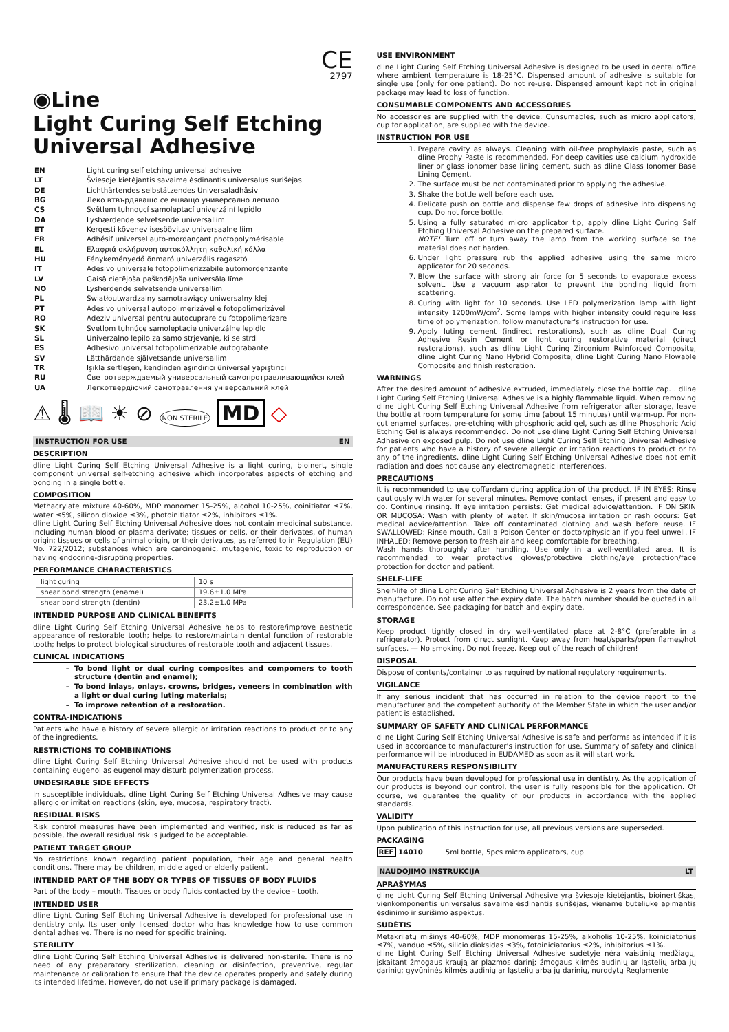CE
2797
◉Line
Light Curing Self Etching Universal Adhesive
| EN | Light curing self etching universal adhesive |
| LT | Šviesoje kietėjantis savaime ėsdinantis universalus surišėjas |
| DE | Lichthärtendes selbstätzendes Universaladhäsiv |
| BG | Леко втвърдяващо се ецващо универсално лепило |
| CS | Světlem tuhnoucí samoleptací univerzální lepidlo |
| DA | Lyshærdende selvetsende universallim |
| ET | Kergesti kõvenev isesöövitav universaalne liim |
| FR | Adhésif universel auto-mordançant photopolymérisable |
| EL | Ελαφριά σκλήρυνση αυτοκόλλητη καθολική κόλλα |
| HU | Fénykeményedő önmaró univerzális ragasztó |
| IT | Adesivo universale fotopolimerizzabile automordenzante |
| LV | Gaisā cietējoša paškodējoša universāla līme |
| NO | Lysherdende selvetsende universallim |
| PL | Światłoutwardzalny samotrawiący uniwersalny klej |
| PT | Adesivo universal autopolimerizável e fotopolimerizável |
| RO | Adeziv universal pentru autocuprare cu fotopolimerizare |
| SK | Svetlom tuhnúce samoleptacie univerzálne lepidlo |
| SL | Univerzalno lepilo za samo strjevanje, ki se strdi |
| ES | Adhesivo universal fotopolimerizable autograbante |
| SV | Lätthärdande självetsande universallim |
| TR | Işıkla sertleşen, kendinden aşındırıcı üniversal yapıştırıcı |
| RU | Светоотверждаемый универсальный самопротравливающийся клей |
| UA | Легкотвердіючий самотравлення універсальний клей |
⚠ 🌡 📖 ☀ ⊘ NON STERILE MD ◇
INSTRUCTION FOR USE EN
DESCRIPTION
dline Light Curing Self Etching Universal Adhesive is a light curing, bioinert, single component universal self-etching adhesive which incorporates aspects of etching and bonding in a single bottle.
COMPOSITION
Methacrylate mixture 40-60%, MDP monomer 15-25%, alcohol 10-25%, coinitiator ≤7%, water ≤5%, silicon dioxide ≤3%, photoinitiator ≤2%, inhibitors ≤1%.
dline Light Curing Self Etching Universal Adhesive does not contain medicinal substance, including human blood or plasma derivate; tissues or cells, or their derivates, of human origin; tissues or cells of animal origin, or their derivates, as referred to in Regulation (EU) No. 722/2012; substances which are carcinogenic, mutagenic, toxic to reproduction or having endocrine-disrupting properties.
PERFORMANCE CHARACTERISTICS
| light curing | 10 s |
| shear bond strength (enamel) | 19.6±1.0 MPa |
| shear bond strength (dentin) | 23.2±1.0 MPa |
INTENDED PURPOSE AND CLINICAL BENEFITS
dline Light Curing Self Etching Universal Adhesive helps to restore/improve aesthetic appearance of restorable tooth; helps to restore/maintain dental function of restorable tooth; helps to protect biological structures of restorable tooth and adjacent tissues.
CLINICAL INDICATIONS
To bond light or dual curing composites and compomers to tooth structure (dentin and enamel);
To bond inlays, onlays, crowns, bridges, veneers in combination with a light or dual curing luting materials;
To improve retention of a restoration.
CONTRA-INDICATIONS
Patients who have a history of severe allergic or irritation reactions to product or to any of the ingredients.
RESTRICTIONS TO COMBINATIONS
dline Light Curing Self Etching Universal Adhesive should not be used with products containing eugenol as eugenol may disturb polymerization process.
UNDESIRABLE SIDE EFFECTS
In susceptible individuals, dline Light Curing Self Etching Universal Adhesive may cause allergic or irritation reactions (skin, eye, mucosa, respiratory tract).
RESIDUAL RISKS
Risk control measures have been implemented and verified, risk is reduced as far as possible, the overall residual risk is judged to be acceptable.
PATIENT TARGET GROUP
No restrictions known regarding patient population, their age and general health conditions. There may be children, middle aged or elderly patient.
INTENDED PART OF THE BODY OR TYPES OF TISSUES OF BODY FLUIDS
Part of the body – mouth. Tissues or body fluids contacted by the device – tooth.
INTENDED USER
dline Light Curing Self Etching Universal Adhesive is developed for professional use in dentistry only. Its user only licensed doctor who has knowledge how to use common dental adhesive. There is no need for specific training.
STERILITY
dline Light Curing Self Etching Universal Adhesive is delivered non-sterile. There is no need of any preparatory sterilization, cleaning or disinfection, preventive, regular maintenance or calibration to ensure that the device operates properly and safely during its intended lifetime. However, do not use if primary package is damaged.
USE ENVIRONMENT
dline Light Curing Self Etching Universal Adhesive is designed to be used in dental office where ambient temperature is 18-25°C. Dispensed amount of adhesive is suitable for single use (only for one patient). Do not re-use. Dispensed amount kept not in original package may lead to loss of function.
CONSUMABLE COMPONENTS AND ACCESSORIES
No accessories are supplied with the device. Cunsumables, such as micro applicators, cup for application, are supplied with the device.
INSTRUCTION FOR USE
1. Prepare cavity as always. Cleaning with oil-free prophylaxis paste, such as dline Prophy Paste is recommended. For deep cavities use calcium hydroxide liner or glass ionomer base lining cement, such as dline Glass Ionomer Base Lining Cement.
2. The surface must be not contaminated prior to applying the adhesive.
3. Shake the bottle well before each use.
4. Delicate push on bottle and dispense few drops of adhesive into dispensing cup. Do not force bottle.
5. Using a fully saturated micro applicator tip, apply dline Light Curing Self Etching Universal Adhesive on the prepared surface.
NOTE! Turn off or turn away the lamp from the working surface so the material does not harden.
6. Under light pressure rub the applied adhesive using the same micro applicator for 20 seconds.
7. Blow the surface with strong air force for 5 seconds to evaporate excess solvent. Use a vacuum aspirator to prevent the bonding liquid from scattering.
8. Curing with light for 10 seconds. Use LED polymerization lamp with light intensity 1200mW/cm<sup>2</sup>. Some lamps with higher intensity could require less time of polymerization, follow manufacturer's instruction for use.
9. Apply luting cement (indirect restorations), such as dline Dual Curing Adhesive Resin Cement or light curing restorative material (direct restorations), such as dline Light Curing Zirconium Reinforced Composite, dline Light Curing Nano Hybrid Composite, dline Light Curing Nano Flowable Composite and finish restoration.
WARNINGS
After the desired amount of adhesive extruded, immediately close the bottle cap. . dline Light Curing Self Etching Universal Adhesive is a highly flammable liquid. When removing dline Light Curing Self Etching Universal Adhesive from refrigerator after storage, leave the bottle at room temperature for some time (about 15 minutes) until warm-up. For non-cut enamel surfaces, pre-etching with phosphoric acid gel, such as dline Phosphoric Acid Etching Gel is always recommended. Do not use dline Light Curing Self Etching Universal Adhesive on exposed pulp. Do not use dline Light Curing Self Etching Universal Adhesive for patients who have a history of severe allergic or irritation reactions to product or to any of the ingredients. dline Light Curing Self Etching Universal Adhesive does not emit radiation and does not cause any electromagnetic interferences.
PRECAUTIONS
It is recommended to use cofferdam during application of the product. IF IN EYES: Rinse cautiously with water for several minutes. Remove contact lenses, if present and easy to do. Continue rinsing. If eye irritation persists: Get medical advice/attention. IF ON SKIN OR MUCOSA: Wash with plenty of water. If skin/mucosa irritation or rash occurs: Get medical advice/attention. Take off contaminated clothing and wash before reuse. IF SWALLOWED: Rinse mouth. Call a Poison Center or doctor/physician if you feel unwell. IF INHALED: Remove person to fresh air and keep comfortable for breathing.
Wash hands thoroughly after handling. Use only in a well-ventilated area. It is recommended to wear protective gloves/protective clothing/eye protection/face protection for doctor and patient.
SHELF-LIFE
Shelf-life of dline Light Curing Self Etching Universal Adhesive is 2 years from the date of manufacture. Do not use after the expiry date. The batch number should be quoted in all correspondence. See packaging for batch and expiry date.
STORAGE
Keep product tightly closed in dry well-ventilated place at 2-8°C (preferable in a refrigerator). Protect from direct sunlight. Keep away from heat/sparks/open flames/hot surfaces. — No smoking. Do not freeze. Keep out of the reach of children!
DISPOSAL
Dispose of contents/container to as required by national regulatory requirements.
VIGILANCE
If any serious incident that has occurred in relation to the device report to the manufacturer and the competent authority of the Member State in which the user and/or patient is established.
SUMMARY OF SAFETY AND CLINICAL PERFORMANCE
dline Light Curing Self Etching Universal Adhesive is safe and performs as intended if it is used in accordance to manufacturer's instruction for use. Summary of safety and clinical performance will be introduced in EUDAMED as soon as it will start work.
MANUFACTURERS RESPONSIBILITY
Our products have been developed for professional use in dentistry. As the application of our products is beyond our control, the user is fully responsible for the application. Of course, we guarantee the quality of our products in accordance with the applied standards.
VALIDITY
Upon publication of this instruction for use, all previous versions are superseded.
PACKAGING
REF 14010 5ml bottle, 5pcs micro applicators, cup
NAUDOJIMO INSTRUKCIJA LT
APRAŠYMAS
dline Light Curing Self Etching Universal Adhesive yra šviesoje kietėjantis, bioinertiškas, vienkomponentis universalus savaime ėsdinantis surišėjas, viename buteliuke apimantis ėsdinimo ir surišimo aspektus.
SUDĖTIS
Metakrilatų mišinys 40-60%, MDP monomeras 15-25%, alkoholis 10-25%, koiniciatorius ≤7%, vanduo ≤5%, silicio dioksidas ≤3%, fotoiniciatorius ≤2%, inhibitorius ≤1%.
dline Light Curing Self Etching Universal Adhesive sudėtyje nėra vaistinių medžiagų, įskaitant žmogaus kraują ar plazmos darinį; žmogaus kilmės audinių ar ląstelių arba jų darinių; gyvūninės kilmės audinių ar ląstelių arba jų darinių, nurodytų Reglamente